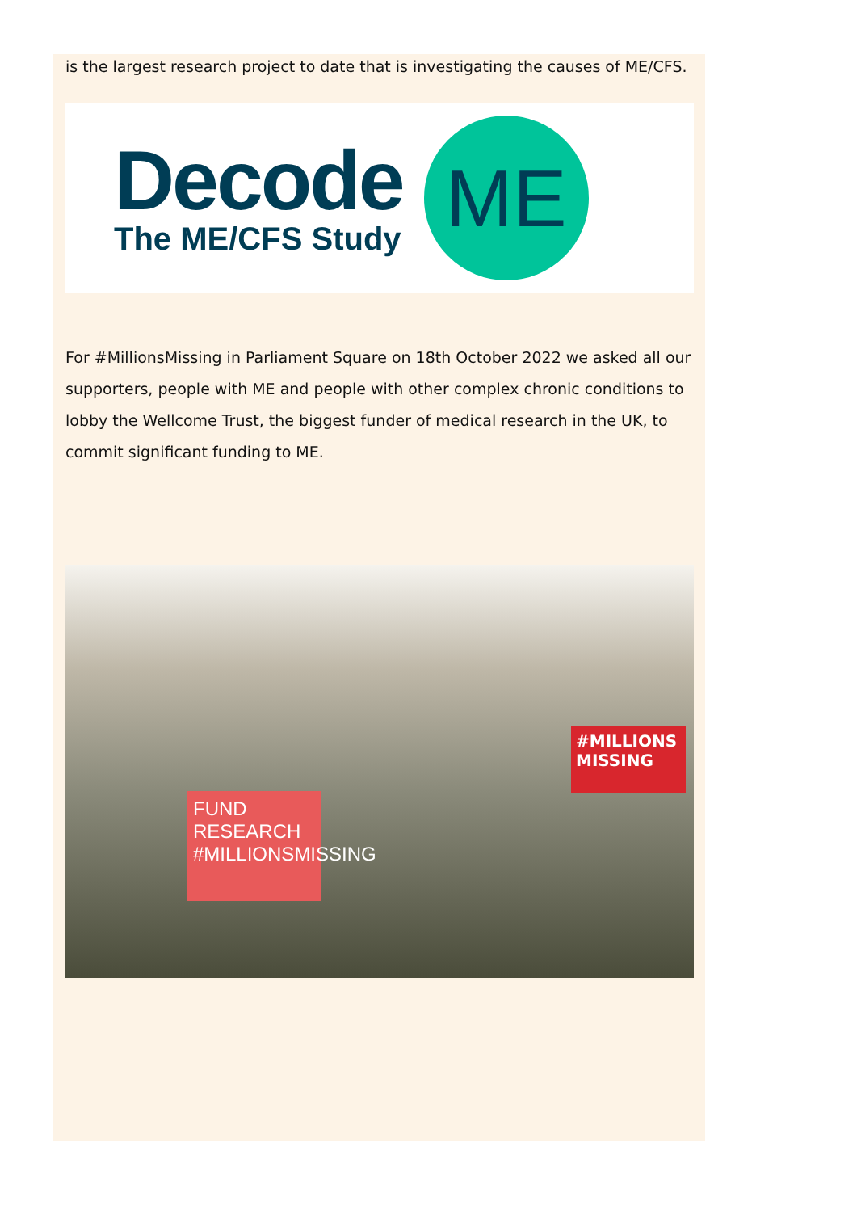is the largest research project to date that is investigating the causes of ME/CFS.
Decode
The ME/CFS Study
ME
For #MillionsMissing in Parliament Square on 18th October 2022 we asked all our supporters, people with ME and people with other complex chronic conditions to lobby the Wellcome Trust, the biggest funder of medical research in the UK, to commit significant funding to ME.
FUND RESEARCH #MILLIONSMISSING
#MILLIONS MISSING